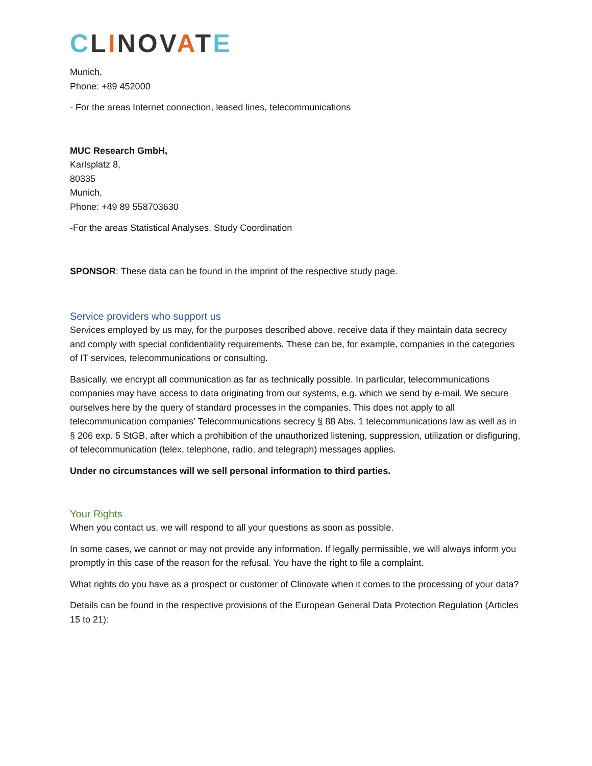CLINOVATE
Munich,
Phone: +89 452000
- For the areas Internet connection, leased lines, telecommunications
MUC Research GmbH,
Karlsplatz 8,
80335
Munich,
Phone: +49 89 558703630
-For the areas Statistical Analyses, Study Coordination
SPONSOR: These data can be found in the imprint of the respective study page.
Service providers who support us
Services employed by us may, for the purposes described above, receive data if they maintain data secrecy and comply with special confidentiality requirements. These can be, for example, companies in the categories of IT services, telecommunications or consulting.
Basically, we encrypt all communication as far as technically possible. In particular, telecommunications companies may have access to data originating from our systems, e.g. which we send by e-mail. We secure ourselves here by the query of standard processes in the companies. This does not apply to all telecommunication companies’ Telecommunications secrecy § 88 Abs. 1 telecommunications law as well as in § 206 exp. 5 StGB, after which a prohibition of the unauthorized listening, suppression, utilization or disfiguring, of telecommunication (telex, telephone, radio, and telegraph) messages applies.
Under no circumstances will we sell personal information to third parties.
Your Rights
When you contact us, we will respond to all your questions as soon as possible.
In some cases, we cannot or may not provide any information. If legally permissible, we will always inform you promptly in this case of the reason for the refusal. You have the right to file a complaint.
What rights do you have as a prospect or customer of Clinovate when it comes to the processing of your data?
Details can be found in the respective provisions of the European General Data Protection Regulation (Articles 15 to 21):